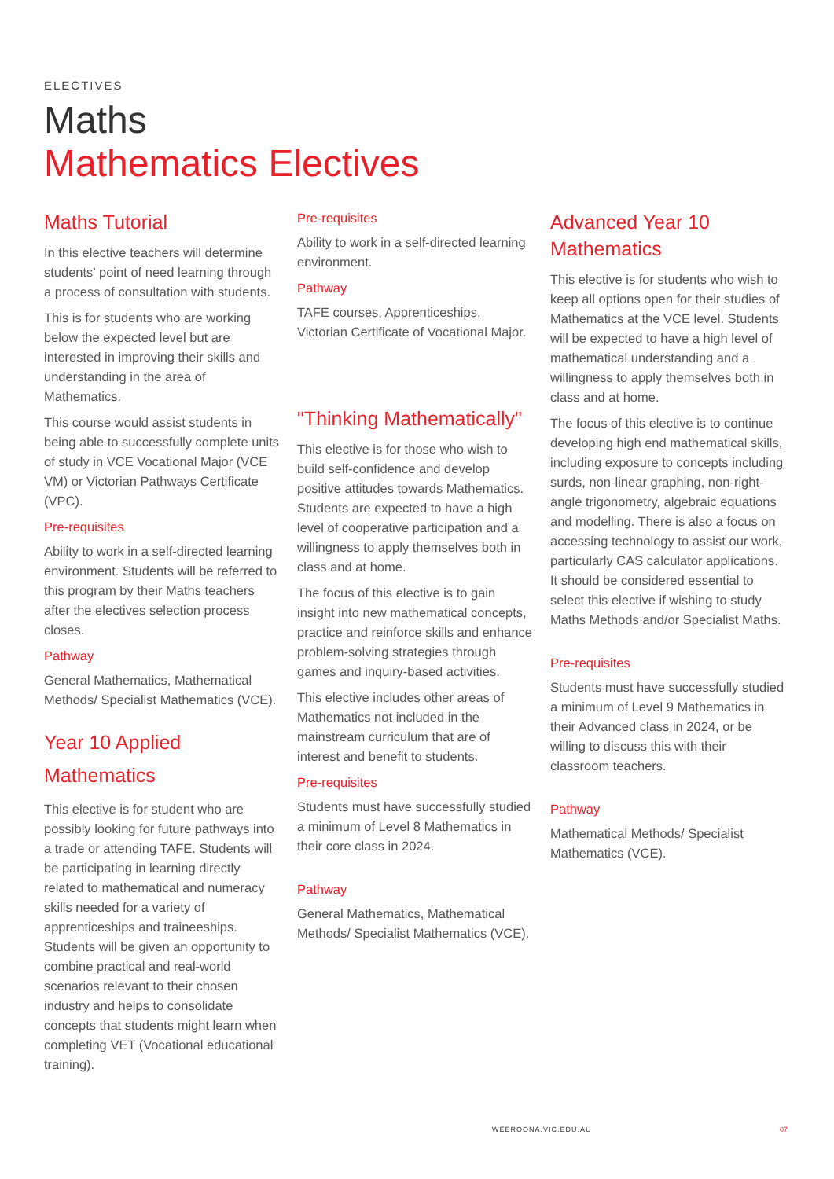ELECTIVES
Maths
Mathematics Electives
Maths Tutorial
In this elective teachers will determine students’ point of need learning through a process of consultation with students.
This is for students who are working below the expected level but are interested in improving their skills and understanding in the area of Mathematics.
This course would assist students in being able to successfully complete units of study in VCE Vocational Major (VCE VM) or Victorian Pathways Certificate (VPC).
Pre-requisites
Ability to work in a self-directed learning environment. Students will be referred to this program by their Maths teachers after the electives selection process closes.
Pathway
General Mathematics, Mathematical Methods/ Specialist Mathematics (VCE).
Year 10 Applied Mathematics
This elective is for student who are possibly looking for future pathways into a trade or attending TAFE. Students will be participating in learning directly related to mathematical and numeracy skills needed for a variety of apprenticeships and traineeships. Students will be given an opportunity to combine practical and real-world scenarios relevant to their chosen industry and helps to consolidate concepts that students might learn when completing VET (Vocational educational training).
Pre-requisites
Ability to work in a self-directed learning environment.
Pathway
TAFE courses, Apprenticeships, Victorian Certificate of Vocational Major.
"Thinking Mathematically"
This elective is for those who wish to build self-confidence and develop positive attitudes towards Mathematics. Students are expected to have a high level of cooperative participation and a willingness to apply themselves both in class and at home.
The focus of this elective is to gain insight into new mathematical concepts, practice and reinforce skills and enhance problem-solving strategies through games and inquiry-based activities.
This elective includes other areas of Mathematics not included in the mainstream curriculum that are of interest and benefit to students.
Pre-requisites
Students must have successfully studied a minimum of Level 8 Mathematics in their core class in 2024.
Pathway
General Mathematics, Mathematical Methods/ Specialist Mathematics (VCE).
Advanced Year 10 Mathematics
This elective is for students who wish to keep all options open for their studies of Mathematics at the VCE level. Students will be expected to have a high level of mathematical understanding and a willingness to apply themselves both in class and at home.
The focus of this elective is to continue developing high end mathematical skills, including exposure to concepts including surds, non-linear graphing, non-right-angle trigonometry, algebraic equations and modelling. There is also a focus on accessing technology to assist our work, particularly CAS calculator applications.
It should be considered essential to select this elective if wishing to study Maths Methods and/or Specialist Maths.
Pre-requisites
Students must have successfully studied a minimum of Level 9 Mathematics in their Advanced class in 2024, or be willing to discuss this with their classroom teachers.
Pathway
Mathematical Methods/ Specialist Mathematics (VCE).
WEEROONA.VIC.EDU.AU 07